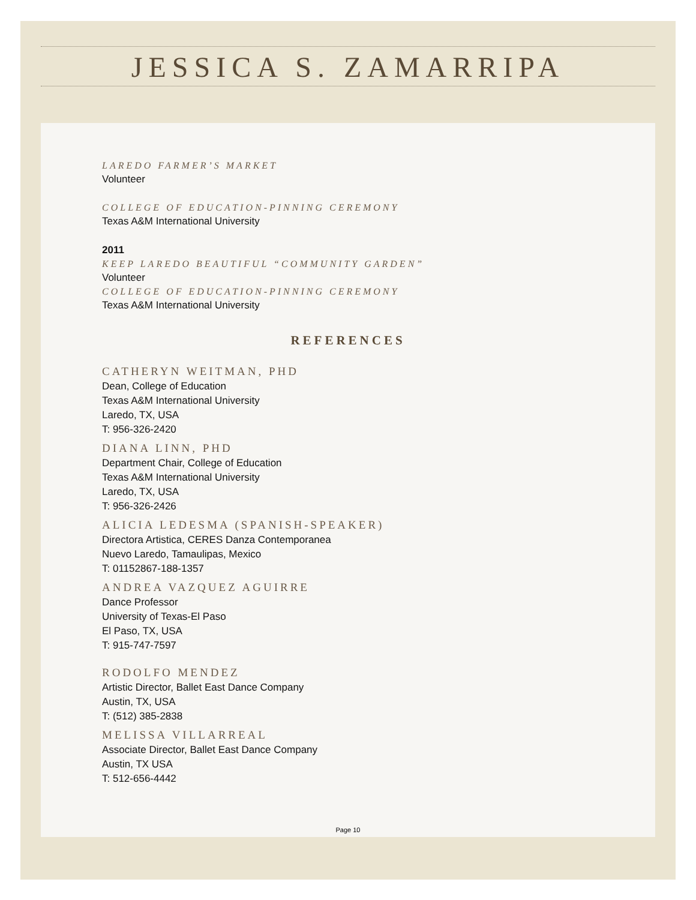JESSICA S. ZAMARRIPA
LAREDO FARMER’S MARKET
Volunteer
COLLEGE OF EDUCATION-PINNING CEREMONY
Texas A&M International University
2011
KEEP LAREDO BEAUTIFUL “COMMUNITY GARDEN”
Volunteer
COLLEGE OF EDUCATION-PINNING CEREMONY
Texas A&M International University
REFERENCES
CATHERYN WEITMAN, PHD
Dean, College of Education
Texas A&M International University
Laredo, TX, USA
T: 956-326-2420
DIANA LINN, PHD
Department Chair, College of Education
Texas A&M International University
Laredo, TX, USA
T: 956-326-2426
ALICIA LEDESMA (SPANISH-SPEAKER)
Directora Artistica, CERES Danza Contemporanea
Nuevo Laredo, Tamaulipas, Mexico
T: 01152867-188-1357
ANDREA VAZQUEZ AGUIRRE
Dance Professor
University of Texas-El Paso
El Paso, TX, USA
T: 915-747-7597
RODOLFO MENDEZ
Artistic Director, Ballet East Dance Company
Austin, TX, USA
T: (512) 385-2838
MELISSA VILLARREAL
Associate Director, Ballet East Dance Company
Austin, TX USA
T: 512-656-4442
Page 10